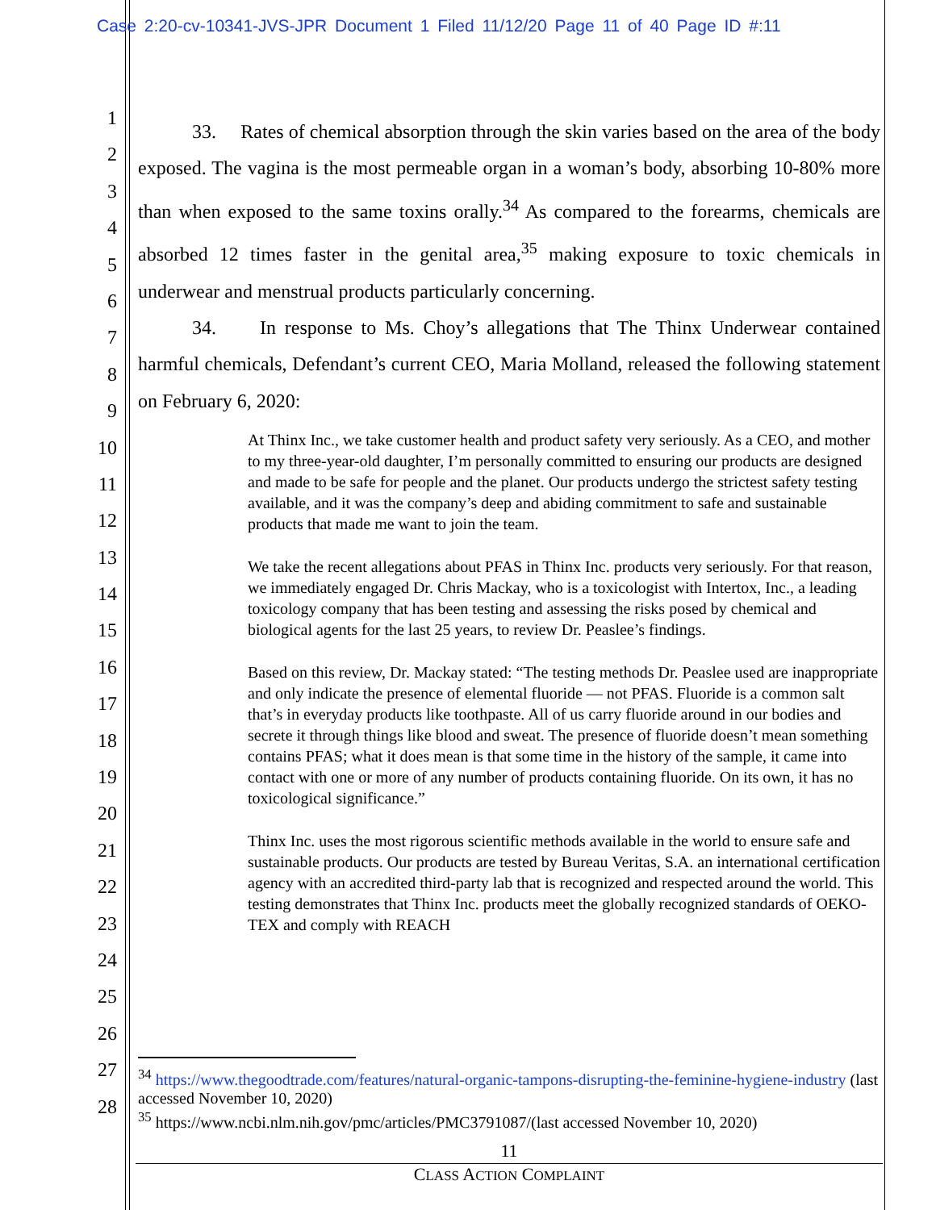Case 2:20-cv-10341-JVS-JPR Document 1 Filed 11/12/20 Page 11 of 40 Page ID #:11
1
2
3
4
5
6
7
8
9
10
11
12
13
14
15
16
17
18
19
20
21
22
23
24
25
26
27
28
33. Rates of chemical absorption through the skin varies based on the area of the body exposed. The vagina is the most permeable organ in a woman’s body, absorbing 10-80% more than when exposed to the same toxins orally.<sup>34</sup> As compared to the forearms, chemicals are absorbed 12 times faster in the genital area,<sup>35</sup> making exposure to toxic chemicals in underwear and menstrual products particularly concerning.
34. In response to Ms. Choy’s allegations that The Thinx Underwear contained harmful chemicals, Defendant’s current CEO, Maria Molland, released the following statement on February 6, 2020:
At Thinx Inc., we take customer health and product safety very seriously. As a CEO, and mother to my three-year-old daughter, I’m personally committed to ensuring our products are designed and made to be safe for people and the planet. Our products undergo the strictest safety testing available, and it was the company’s deep and abiding commitment to safe and sustainable products that made me want to join the team.
We take the recent allegations about PFAS in Thinx Inc. products very seriously. For that reason, we immediately engaged Dr. Chris Mackay, who is a toxicologist with Intertox, Inc., a leading toxicology company that has been testing and assessing the risks posed by chemical and biological agents for the last 25 years, to review Dr. Peaslee’s findings.
Based on this review, Dr. Mackay stated: “The testing methods Dr. Peaslee used are inappropriate and only indicate the presence of elemental fluoride — not PFAS. Fluoride is a common salt that’s in everyday products like toothpaste. All of us carry fluoride around in our bodies and secrete it through things like blood and sweat. The presence of fluoride doesn’t mean something contains PFAS; what it does mean is that some time in the history of the sample, it came into contact with one or more of any number of products containing fluoride. On its own, it has no toxicological significance.”
Thinx Inc. uses the most rigorous scientific methods available in the world to ensure safe and sustainable products. Our products are tested by Bureau Veritas, S.A. an international certification agency with an accredited third-party lab that is recognized and respected around the world. This testing demonstrates that Thinx Inc. products meet the globally recognized standards of OEKO-TEX and comply with REACH
<sup>34</sup> https://www.thegoodtrade.com/features/natural-organic-tampons-disrupting-the-feminine-hygiene-industry (last accessed November 10, 2020)
<sup>35</sup> https://www.ncbi.nlm.nih.gov/pmc/articles/PMC3791087/(last accessed November 10, 2020)
11
CLASS ACTION COMPLAINT